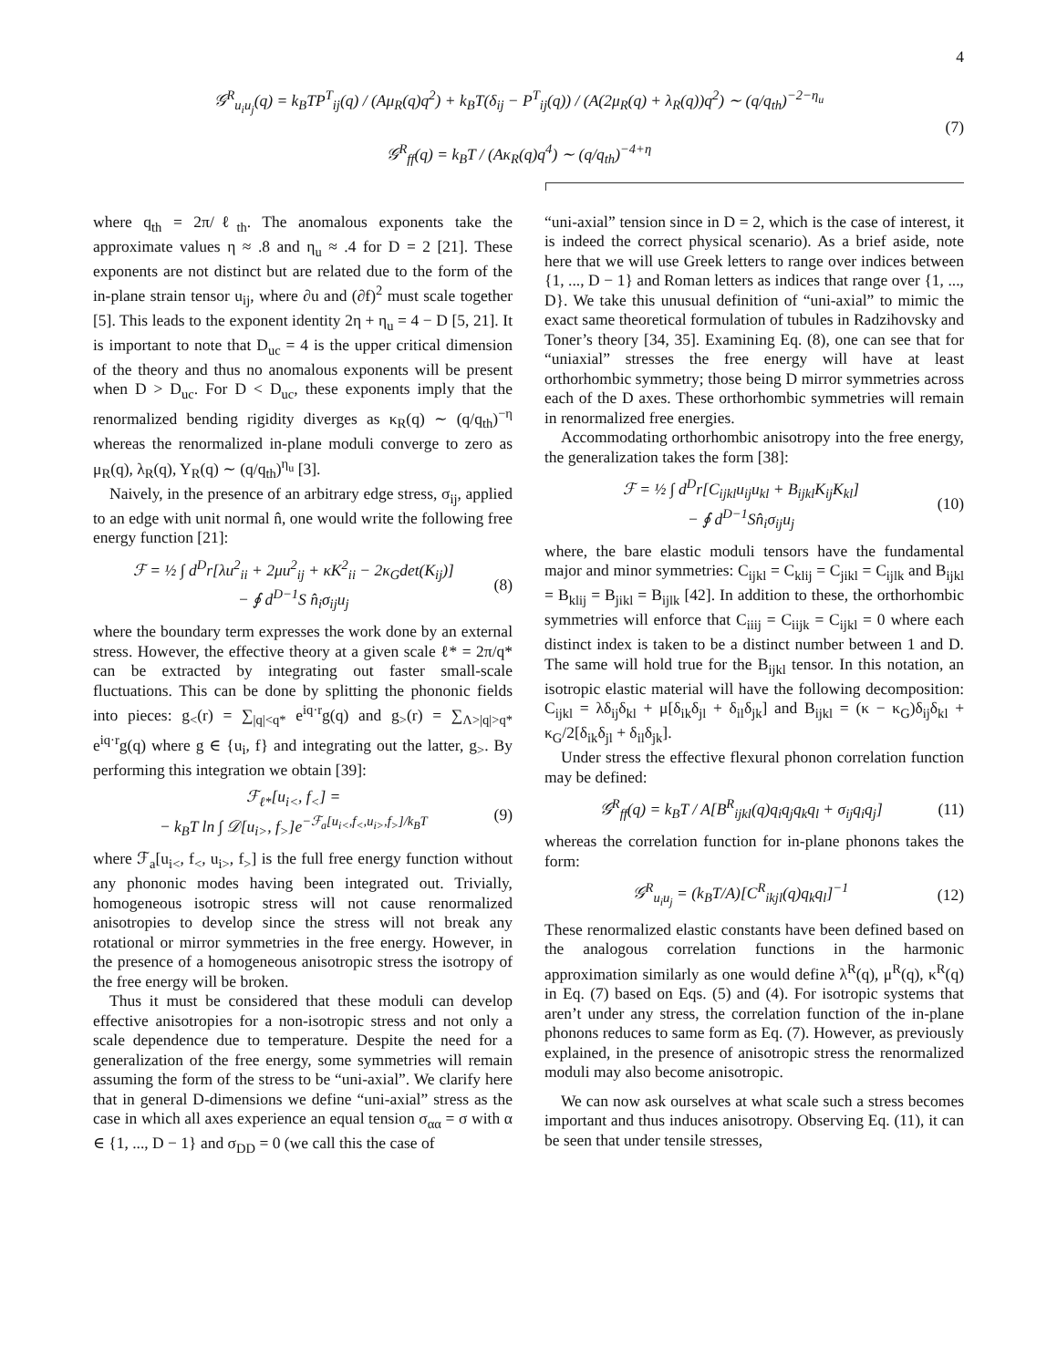4
𝒢<sup>R</sup><sub>u<sub>i</sub>u<sub>j</sub></sub>(q) = k<sub>B</sub>TP<sup>T</sup><sub>ij</sub>(q) / (Aμ<sub>R</sub>(q)q<sup>2</sup>) + k<sub>B</sub>T(δ<sub>ij</sub> − P<sup>T</sup><sub>ij</sub>(q)) / (A(2μ<sub>R</sub>(q) + λ<sub>R</sub>(q))q<sup>2</sup>) ∼ (q/q<sub>th</sub>)<sup>−2−η<sub>u</sub></sup>
𝒢<sup>R</sup><sub>ff</sub>(q) = k<sub>B</sub>T / (Aκ<sub>R</sub>(q)q<sup>4</sup>) ∼ (q/q<sub>th</sub>)<sup>−4+η</sup>
(7)
where q<sub>th</sub> = 2π/ℓ<sub>th</sub>. The anomalous exponents take the approximate values η ≈ .8 and η<sub>u</sub> ≈ .4 for D = 2 [21]. These exponents are not distinct but are related due to the form of the in-plane strain tensor u<sub>ij</sub>, where ∂u and (∂f)<sup>2</sup> must scale together [5]. This leads to the exponent identity 2η + η<sub>u</sub> = 4 − D [5, 21]. It is important to note that D<sub>uc</sub> = 4 is the upper critical dimension of the theory and thus no anomalous exponents will be present when D > D<sub>uc</sub>. For D < D<sub>uc</sub>, these exponents imply that the renormalized bending rigidity diverges as κ<sub>R</sub>(q) ∼ (q/q<sub>th</sub>)<sup>−η</sup> whereas the renormalized in-plane moduli converge to zero as μ<sub>R</sub>(q), λ<sub>R</sub>(q), Y<sub>R</sub>(q) ∼ (q/q<sub>th</sub>)<sup>η<sub>u</sub></sup> [3].
Naively, in the presence of an arbitrary edge stress, σ<sub>ij</sub>, applied to an edge with unit normal n̂, one would write the following free energy function [21]:
ℱ = ½ ∫ d<sup>D</sup>r[λu<sup>2</sup><sub>ii</sub> + 2μu<sup>2</sup><sub>ij</sub> + κK<sup>2</sup><sub>ii</sub> − 2κ<sub>G</sub>det(K<sub>ij</sub>)]
− ∮ d<sup>D−1</sup>S n̂<sub>i</sub>σ<sub>ij</sub>u<sub>j</sub>
(8)
where the boundary term expresses the work done by an external stress. However, the effective theory at a given scale ℓ* = 2π/q* can be extracted by integrating out faster small-scale fluctuations. This can be done by splitting the phononic fields into pieces: g<sub><</sub>(r) = ∑<sub>|q|<q*</sub> e<sup>iq·r</sup>g(q) and g<sub>></sub>(r) = ∑<sub>Λ>|q|>q*</sub> e<sup>iq·r</sup>g(q) where g ∈ {u<sub>i</sub>, f} and integrating out the latter, g<sub>></sub>. By performing this integration we obtain [39]:
ℱ<sub>ℓ*</sub>[u<sub>i<</sub>, f<sub><</sub>] =
− k<sub>B</sub>T ln ∫ 𝒟[u<sub>i></sub>, f<sub>></sub>]e<sup>−ℱ<sub>a</sub>[u<sub>i<</sub>,f<sub><</sub>,u<sub>i></sub>,f<sub>></sub>]/k<sub>B</sub>T</sup>
(9)
where ℱ<sub>a</sub>[u<sub>i<</sub>, f<sub><</sub>, u<sub>i></sub>, f<sub>></sub>] is the full free energy function without any phononic modes having been integrated out. Trivially, homogeneous isotropic stress will not cause renormalized anisotropies to develop since the stress will not break any rotational or mirror symmetries in the free energy. However, in the presence of a homogeneous anisotropic stress the isotropy of the free energy will be broken.
Thus it must be considered that these moduli can develop effective anisotropies for a non-isotropic stress and not only a scale dependence due to temperature. Despite the need for a generalization of the free energy, some symmetries will remain assuming the form of the stress to be “uni-axial”. We clarify here that in general D-dimensions we define “uni-axial” stress as the case in which all axes experience an equal tension σ<sub>αα</sub> = σ with α ∈ {1, ..., D − 1} and σ<sub>DD</sub> = 0 (we call this the case of
“uni-axial” tension since in D = 2, which is the case of interest, it is indeed the correct physical scenario). As a brief aside, note here that we will use Greek letters to range over indices between {1, ..., D − 1} and Roman letters as indices that range over {1, ..., D}. We take this unusual definition of “uni-axial” to mimic the exact same theoretical formulation of tubules in Radzihovsky and Toner’s theory [34, 35]. Examining Eq. (8), one can see that for “uniaxial” stresses the free energy will have at least orthorhombic symmetry; those being D mirror symmetries across each of the D axes. These orthorhombic symmetries will remain in renormalized free energies.
Accommodating orthorhombic anisotropy into the free energy, the generalization takes the form [38]:
ℱ = ½ ∫ d<sup>D</sup>r[C<sub>ijkl</sub>u<sub>ij</sub>u<sub>kl</sub> + B<sub>ijkl</sub>K<sub>ij</sub>K<sub>kl</sub>]
− ∮ d<sup>D−1</sup>Sn̂<sub>i</sub>σ<sub>ij</sub>u<sub>j</sub>
(10)
where, the bare elastic moduli tensors have the fundamental major and minor symmetries: C<sub>ijkl</sub> = C<sub>klij</sub> = C<sub>jikl</sub> = C<sub>ijlk</sub> and B<sub>ijkl</sub> = B<sub>klij</sub> = B<sub>jikl</sub> = B<sub>ijlk</sub> [42]. In addition to these, the orthorhombic symmetries will enforce that C<sub>iiij</sub> = C<sub>iijk</sub> = C<sub>ijkl</sub> = 0 where each distinct index is taken to be a distinct number between 1 and D. The same will hold true for the B<sub>ijkl</sub> tensor. In this notation, an isotropic elastic material will have the following decomposition: C<sub>ijkl</sub> = λδ<sub>ij</sub>δ<sub>kl</sub> + μ[δ<sub>ik</sub>δ<sub>jl</sub> + δ<sub>il</sub>δ<sub>jk</sub>] and B<sub>ijkl</sub> = (κ − κ<sub>G</sub>)δ<sub>ij</sub>δ<sub>kl</sub> + κ<sub>G</sub>/2[δ<sub>ik</sub>δ<sub>jl</sub> + δ<sub>il</sub>δ<sub>jk</sub>].
Under stress the effective flexural phonon correlation function may be defined:
𝒢<sup>R</sup><sub>ff</sub>(q) = k<sub>B</sub>T / A[B<sup>R</sup><sub>ijkl</sub>(q)q<sub>i</sub>q<sub>j</sub>q<sub>k</sub>q<sub>l</sub> + σ<sub>ij</sub>q<sub>i</sub>q<sub>j</sub>]
(11)
whereas the correlation function for in-plane phonons takes the form:
𝒢<sup>R</sup><sub>u<sub>i</sub>u<sub>j</sub></sub> = (k<sub>B</sub>T/A)[C<sup>R</sup><sub>ikjl</sub>(q)q<sub>k</sub>q<sub>l</sub>]<sup>−1</sup>
(12)
These renormalized elastic constants have been defined based on the analogous correlation functions in the harmonic approximation similarly as one would define λ<sup>R</sup>(q), μ<sup>R</sup>(q), κ<sup>R</sup>(q) in Eq. (7) based on Eqs. (5) and (4). For isotropic systems that aren’t under any stress, the correlation function of the in-plane phonons reduces to same form as Eq. (7). However, as previously explained, in the presence of anisotropic stress the renormalized moduli may also become anisotropic.
We can now ask ourselves at what scale such a stress becomes important and thus induces anisotropy. Observing Eq. (11), it can be seen that under tensile stresses,